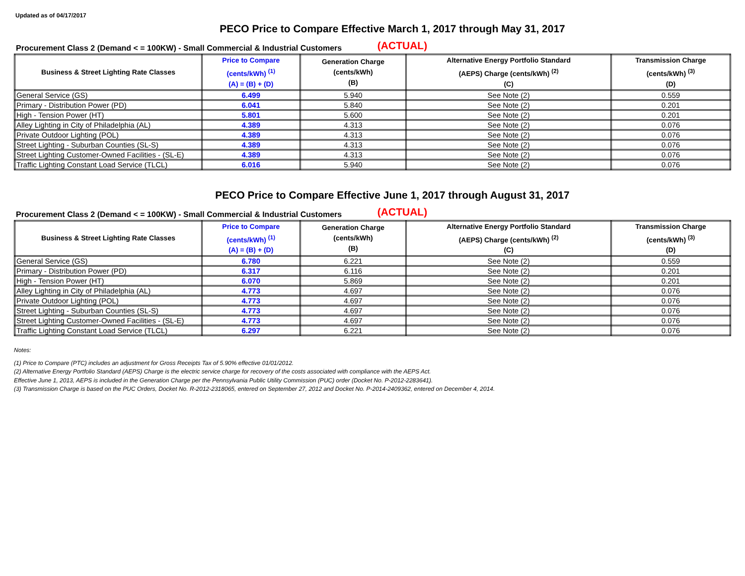Updated as of 04/17/2017
PECO Price to Compare Effective March 1, 2017 through May 31, 2017
(ACTUAL)
Procurement Class 2 (Demand < = 100KW) - Small Commercial & Industrial Customers
| Business & Street Lighting Rate Classes | Price to Compare (cents/kWh) <sup>(1)</sup> (A) = (B) + (D) | Generation Charge (cents/kWh) (B) | Alternative Energy Portfolio Standard (AEPS) Charge (cents/kWh) <sup>(2)</sup> (C) | Transmission Charge (cents/kWh) <sup>(3)</sup> (D) |
| --- | --- | --- | --- | --- |
| General Service (GS) | 6.499 | 5.940 | See Note (2) | 0.559 |
| Primary - Distribution Power (PD) | 6.041 | 5.840 | See Note (2) | 0.201 |
| High - Tension Power (HT) | 5.801 | 5.600 | See Note (2) | 0.201 |
| Alley Lighting in City of Philadelphia (AL) | 4.389 | 4.313 | See Note (2) | 0.076 |
| Private Outdoor Lighting (POL) | 4.389 | 4.313 | See Note (2) | 0.076 |
| Street Lighting - Suburban Counties (SL-S) | 4.389 | 4.313 | See Note (2) | 0.076 |
| Street Lighting Customer-Owned Facilities - (SL-E) | 4.389 | 4.313 | See Note (2) | 0.076 |
| Traffic Lighting Constant Load Service (TLCL) | 6.016 | 5.940 | See Note (2) | 0.076 |
PECO Price to Compare Effective June 1, 2017 through August 31, 2017
(ACTUAL)
Procurement Class 2 (Demand < = 100KW) - Small Commercial & Industrial Customers
| Business & Street Lighting Rate Classes | Price to Compare (cents/kWh) <sup>(1)</sup> (A) = (B) + (D) | Generation Charge (cents/kWh) (B) | Alternative Energy Portfolio Standard (AEPS) Charge (cents/kWh) <sup>(2)</sup> (C) | Transmission Charge (cents/kWh) <sup>(3)</sup> (D) |
| --- | --- | --- | --- | --- |
| General Service (GS) | 6.780 | 6.221 | See Note (2) | 0.559 |
| Primary - Distribution Power (PD) | 6.317 | 6.116 | See Note (2) | 0.201 |
| High - Tension Power (HT) | 6.070 | 5.869 | See Note (2) | 0.201 |
| Alley Lighting in City of Philadelphia (AL) | 4.773 | 4.697 | See Note (2) | 0.076 |
| Private Outdoor Lighting (POL) | 4.773 | 4.697 | See Note (2) | 0.076 |
| Street Lighting - Suburban Counties (SL-S) | 4.773 | 4.697 | See Note (2) | 0.076 |
| Street Lighting Customer-Owned Facilities - (SL-E) | 4.773 | 4.697 | See Note (2) | 0.076 |
| Traffic Lighting Constant Load Service (TLCL) | 6.297 | 6.221 | See Note (2) | 0.076 |
Notes:
(1) Price to Compare (PTC) includes an adjustment for Gross Receipts Tax of 5.90% effective 01/01/2012.
(2) Alternative Energy Portfolio Standard (AEPS) Charge is the electric service charge for recovery of the costs associated with compliance with the AEPS Act.
Effective June 1, 2013, AEPS is included in the Generation Charge per the Pennsylvania Public Utility Commission (PUC) order (Docket No. P-2012-2283641).
(3) Transmission Charge is based on the PUC Orders, Docket No. R-2012-2318065, entered on September 27, 2012 and Docket No. P-2014-2409362, entered on December 4, 2014.